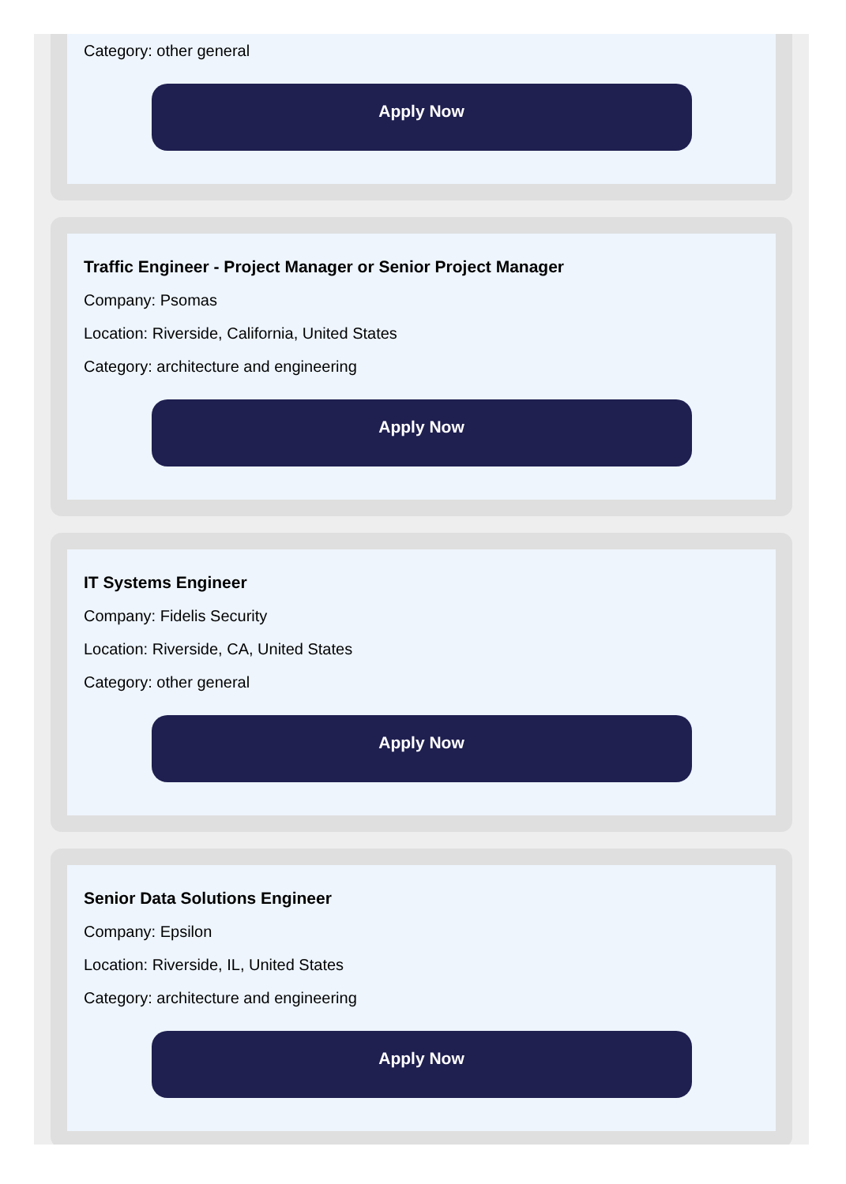Category: other general
Apply Now
Traffic Engineer - Project Manager or Senior Project Manager
Company: Psomas
Location: Riverside, California, United States
Category: architecture and engineering
Apply Now
IT Systems Engineer
Company: Fidelis Security
Location: Riverside, CA, United States
Category: other general
Apply Now
Senior Data Solutions Engineer
Company: Epsilon
Location: Riverside, IL, United States
Category: architecture and engineering
Apply Now